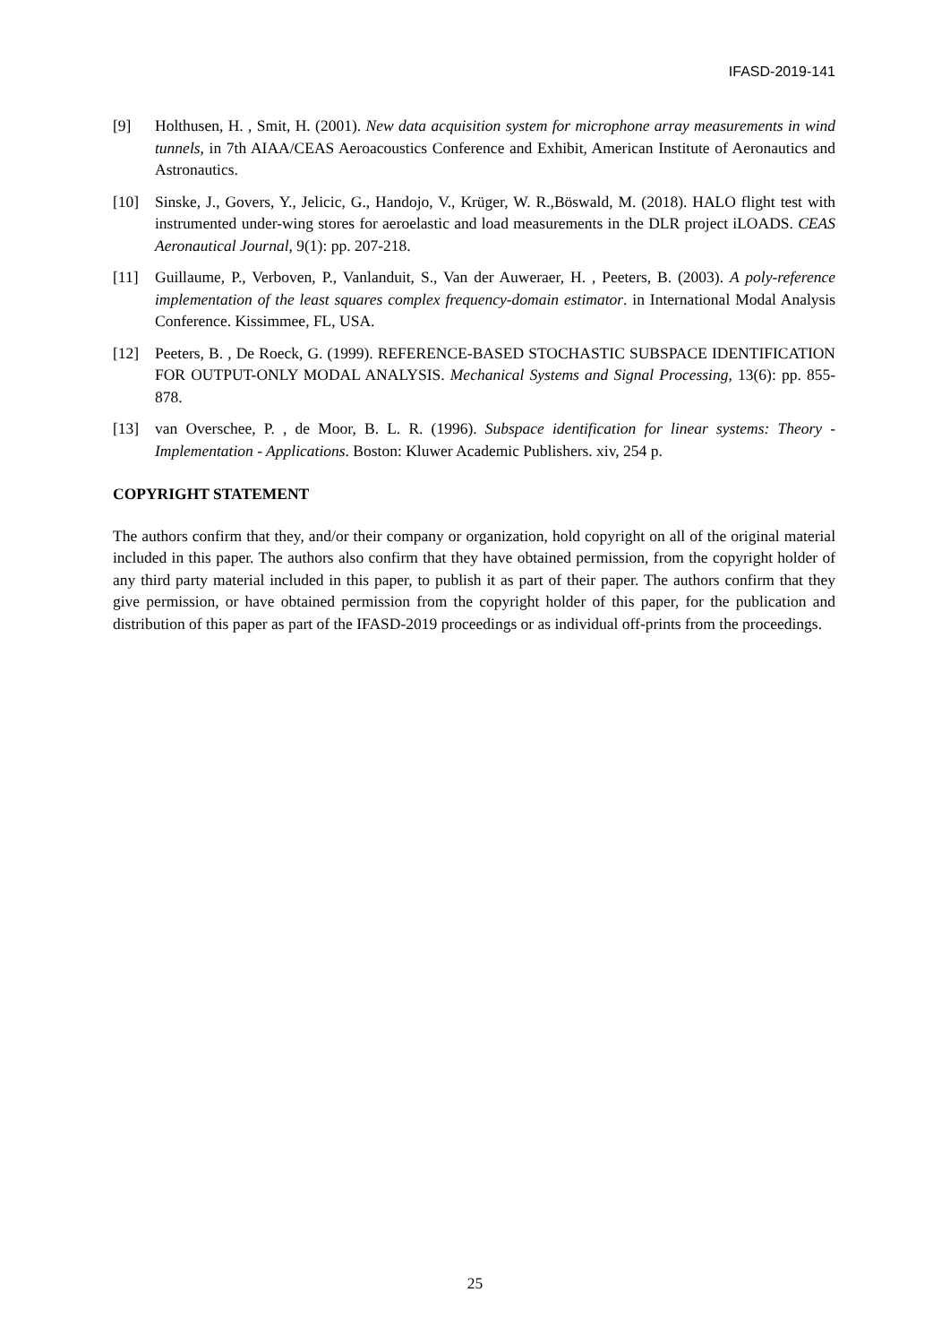IFASD-2019-141
[9] Holthusen, H. , Smit, H. (2001). New data acquisition system for microphone array measurements in wind tunnels, in 7th AIAA/CEAS Aeroacoustics Conference and Exhibit, American Institute of Aeronautics and Astronautics.
[10] Sinske, J., Govers, Y., Jelicic, G., Handojo, V., Krüger, W. R.,Böswald, M. (2018). HALO flight test with instrumented under-wing stores for aeroelastic and load measurements in the DLR project iLOADS. CEAS Aeronautical Journal, 9(1): pp. 207-218.
[11] Guillaume, P., Verboven, P., Vanlanduit, S., Van der Auweraer, H. , Peeters, B. (2003). A poly-reference implementation of the least squares complex frequency-domain estimator. in International Modal Analysis Conference. Kissimmee, FL, USA.
[12] Peeters, B. , De Roeck, G. (1999). REFERENCE-BASED STOCHASTIC SUBSPACE IDENTIFICATION FOR OUTPUT-ONLY MODAL ANALYSIS. Mechanical Systems and Signal Processing, 13(6): pp. 855-878.
[13] van Overschee, P. , de Moor, B. L. R. (1996). Subspace identification for linear systems: Theory - Implementation - Applications. Boston: Kluwer Academic Publishers. xiv, 254 p.
COPYRIGHT STATEMENT
The authors confirm that they, and/or their company or organization, hold copyright on all of the original material included in this paper. The authors also confirm that they have obtained permission, from the copyright holder of any third party material included in this paper, to publish it as part of their paper. The authors confirm that they give permission, or have obtained permission from the copyright holder of this paper, for the publication and distribution of this paper as part of the IFASD-2019 proceedings or as individual off-prints from the proceedings.
25